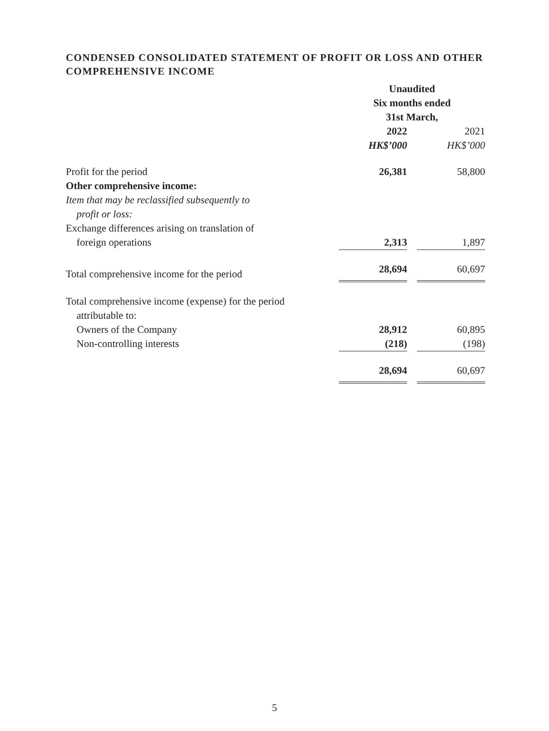CONDENSED CONSOLIDATED STATEMENT OF PROFIT OR LOSS AND OTHER COMPREHENSIVE INCOME
| | Unaudited Six months ended 31st March, | | |
| | 2022 | | 2021 |
| | HK$’000 | | HK$’000 |
| Profit for the period | 26,381 | | 58,800 |
| Other comprehensive income: | | | |
| Item that may be reclassified subsequently to profit or loss: | | | |
| Exchange differences arising on translation of foreign operations | 2,313 | | 1,897 |
| Total comprehensive income for the period | 28,694 | | 60,697 |
| Total comprehensive income (expense) for the period attributable to: | | | |
| Owners of the Company | 28,912 | | 60,895 |
| Non-controlling interests | (218) | | (198) |
| | 28,694 | | 60,697 |
5